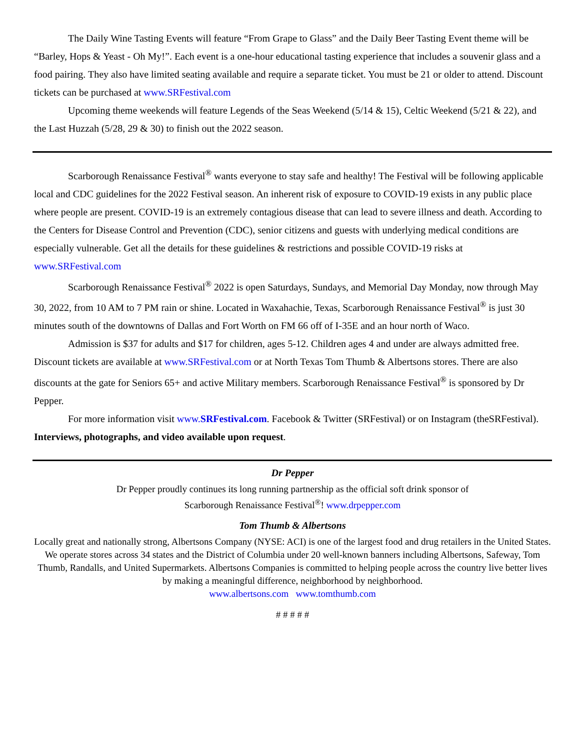The Daily Wine Tasting Events will feature “From Grape to Glass” and the Daily Beer Tasting Event theme will be “Barley, Hops & Yeast - Oh My!”. Each event is a one-hour educational tasting experience that includes a souvenir glass and a food pairing. They also have limited seating available and require a separate ticket. You must be 21 or older to attend. Discount tickets can be purchased at www.SRFestival.com
Upcoming theme weekends will feature Legends of the Seas Weekend (5/14 & 15), Celtic Weekend (5/21 & 22), and the Last Huzzah (5/28, 29 & 30) to finish out the 2022 season.
Scarborough Renaissance Festival<sup>®</sup> wants everyone to stay safe and healthy! The Festival will be following applicable local and CDC guidelines for the 2022 Festival season. An inherent risk of exposure to COVID-19 exists in any public place where people are present. COVID-19 is an extremely contagious disease that can lead to severe illness and death. According to the Centers for Disease Control and Prevention (CDC), senior citizens and guests with underlying medical conditions are especially vulnerable. Get all the details for these guidelines & restrictions and possible COVID-19 risks at www.SRFestival.com
Scarborough Renaissance Festival<sup>®</sup> 2022 is open Saturdays, Sundays, and Memorial Day Monday, now through May 30, 2022, from 10 AM to 7 PM rain or shine. Located in Waxahachie, Texas, Scarborough Renaissance Festival<sup>®</sup> is just 30 minutes south of the downtowns of Dallas and Fort Worth on FM 66 off of I-35E and an hour north of Waco.
Admission is $37 for adults and $17 for children, ages 5-12. Children ages 4 and under are always admitted free. Discount tickets are available at www.SRFestival.com or at North Texas Tom Thumb & Albertsons stores. There are also discounts at the gate for Seniors 65+ and active Military members. Scarborough Renaissance Festival<sup>®</sup> is sponsored by Dr Pepper.
For more information visit www.SRFestival.com. Facebook & Twitter (SRFestival) or on Instagram (theSRFestival). Interviews, photographs, and video available upon request.
Dr Pepper
Dr Pepper proudly continues its long running partnership as the official soft drink sponsor of
Scarborough Renaissance Festival<sup>®</sup>! www.drpepper.com
Tom Thumb & Albertsons
Locally great and nationally strong, Albertsons Company (NYSE: ACI) is one of the largest food and drug retailers in the United States. We operate stores across 34 states and the District of Columbia under 20 well-known banners including Albertsons, Safeway, Tom Thumb, Randalls, and United Supermarkets. Albertsons Companies is committed to helping people across the country live better lives by making a meaningful difference, neighborhood by neighborhood.
www.albertsons.com www.tomthumb.com
# # # # #